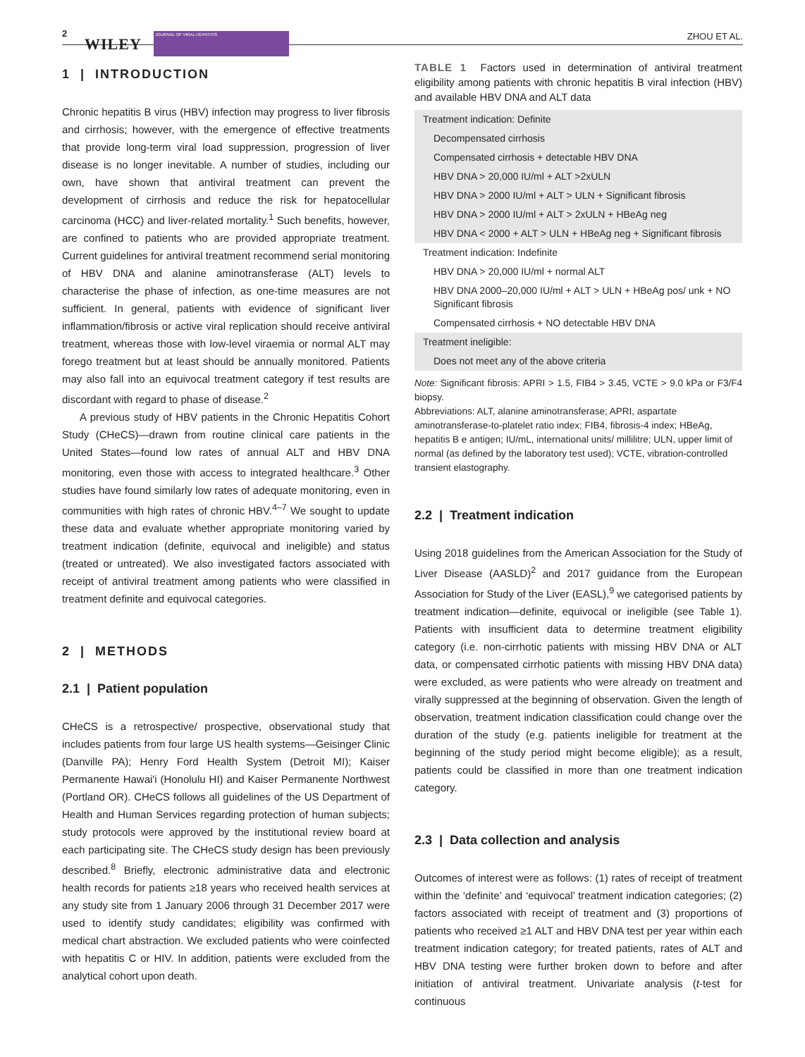2
WILEY
JOURNAL OF VIRAL HEPATITIS ZHOU ET AL.
1 | INTRODUCTION
Chronic hepatitis B virus (HBV) infection may progress to liver fibrosis and cirrhosis; however, with the emergence of effective treatments that provide long-term viral load suppression, progression of liver disease is no longer inevitable. A number of studies, including our own, have shown that antiviral treatment can prevent the development of cirrhosis and reduce the risk for hepatocellular carcinoma (HCC) and liver-related mortality.<sup>1</sup> Such benefits, however, are confined to patients who are provided appropriate treatment. Current guidelines for antiviral treatment recommend serial monitoring of HBV DNA and alanine aminotransferase (ALT) levels to characterise the phase of infection, as one-time measures are not sufficient. In general, patients with evidence of significant liver inflammation/fibrosis or active viral replication should receive antiviral treatment, whereas those with low-level viraemia or normal ALT may forego treatment but at least should be annually monitored. Patients may also fall into an equivocal treatment category if test results are discordant with regard to phase of disease.<sup>2</sup>
A previous study of HBV patients in the Chronic Hepatitis Cohort Study (CHeCS)—drawn from routine clinical care patients in the United States—found low rates of annual ALT and HBV DNA monitoring, even those with access to integrated healthcare.<sup>3</sup> Other studies have found similarly low rates of adequate monitoring, even in communities with high rates of chronic HBV.<sup>4–7</sup> We sought to update these data and evaluate whether appropriate monitoring varied by treatment indication (definite, equivocal and ineligible) and status (treated or untreated). We also investigated factors associated with receipt of antiviral treatment among patients who were classified in treatment definite and equivocal categories.
2 | METHODS
2.1 | Patient population
CHeCS is a retrospective/ prospective, observational study that includes patients from four large US health systems—Geisinger Clinic (Danville PA); Henry Ford Health System (Detroit MI); Kaiser Permanente Hawai'i (Honolulu HI) and Kaiser Permanente Northwest (Portland OR). CHeCS follows all guidelines of the US Department of Health and Human Services regarding protection of human subjects; study protocols were approved by the institutional review board at each participating site. The CHeCS study design has been previously described.<sup>8</sup> Briefly, electronic administrative data and electronic health records for patients ≥18 years who received health services at any study site from 1 January 2006 through 31 December 2017 were used to identify study candidates; eligibility was confirmed with medical chart abstraction. We excluded patients who were coinfected with hepatitis C or HIV. In addition, patients were excluded from the analytical cohort upon death.
TABLE 1 Factors used in determination of antiviral treatment eligibility among patients with chronic hepatitis B viral infection (HBV) and available HBV DNA and ALT data
| Treatment indication: Definite |
| Decompensated cirrhosis |
| Compensated cirrhosis + detectable HBV DNA |
| HBV DNA > 20,000 IU/ml + ALT >2xULN |
| HBV DNA > 2000 IU/ml + ALT > ULN + Significant fibrosis |
| HBV DNA > 2000 IU/ml + ALT > 2xULN + HBeAg neg |
| HBV DNA < 2000 + ALT > ULN + HBeAg neg + Significant fibrosis |
| Treatment indication: Indefinite |
| HBV DNA > 20,000 IU/ml + normal ALT |
| HBV DNA 2000–20,000 IU/ml + ALT > ULN + HBeAg pos/ unk + NO Significant fibrosis |
| Compensated cirrhosis + NO detectable HBV DNA |
| Treatment ineligible: |
| Does not meet any of the above criteria |
Note: Significant fibrosis: APRI > 1.5, FIB4 > 3.45, VCTE > 9.0 kPa or F3/F4 biopsy.
Abbreviations: ALT, alanine aminotransferase; APRI, aspartate aminotransferase-to-platelet ratio index; FIB4, fibrosis-4 index; HBeAg, hepatitis B e antigen; IU/mL, international units/ millilitre; ULN, upper limit of normal (as defined by the laboratory test used); VCTE, vibration-controlled transient elastography.
2.2 | Treatment indication
Using 2018 guidelines from the American Association for the Study of Liver Disease (AASLD)<sup>2</sup> and 2017 guidance from the European Association for Study of the Liver (EASL),<sup>9</sup> we categorised patients by treatment indication—definite, equivocal or ineligible (see Table 1). Patients with insufficient data to determine treatment eligibility category (i.e. non-cirrhotic patients with missing HBV DNA or ALT data, or compensated cirrhotic patients with missing HBV DNA data) were excluded, as were patients who were already on treatment and virally suppressed at the beginning of observation. Given the length of observation, treatment indication classification could change over the duration of the study (e.g. patients ineligible for treatment at the beginning of the study period might become eligible); as a result, patients could be classified in more than one treatment indication category.
2.3 | Data collection and analysis
Outcomes of interest were as follows: (1) rates of receipt of treatment within the ‘definite’ and ‘equivocal’ treatment indication categories; (2) factors associated with receipt of treatment and (3) proportions of patients who received ≥1 ALT and HBV DNA test per year within each treatment indication category; for treated patients, rates of ALT and HBV DNA testing were further broken down to before and after initiation of antiviral treatment. Univariate analysis (t-test for continuous